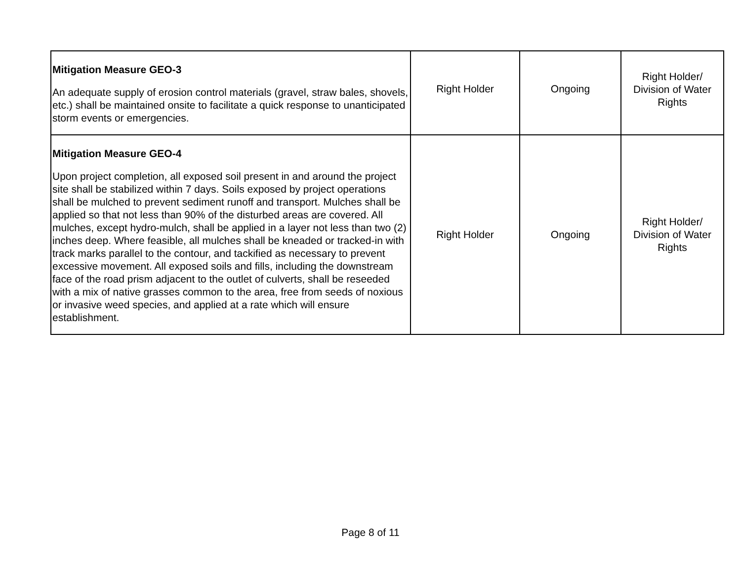| Mitigation Measure GEO-3 An adequate supply of erosion control materials (gravel, straw bales, shovels, etc.) shall be maintained onsite to facilitate a quick response to unanticipated storm events or emergencies. | Right Holder | Ongoing | Right Holder/ Division of Water Rights |
| Mitigation Measure GEO-4 Upon project completion, all exposed soil present in and around the project site shall be stabilized within 7 days. Soils exposed by project operations shall be mulched to prevent sediment runoff and transport. Mulches shall be applied so that not less than 90% of the disturbed areas are covered. All mulches, except hydro-mulch, shall be applied in a layer not less than two (2) inches deep. Where feasible, all mulches shall be kneaded or tracked-in with track marks parallel to the contour, and tackified as necessary to prevent excessive movement. All exposed soils and fills, including the downstream face of the road prism adjacent to the outlet of culverts, shall be reseeded with a mix of native grasses common to the area, free from seeds of noxious or invasive weed species, and applied at a rate which will ensure establishment. | Right Holder | Ongoing | Right Holder/ Division of Water Rights |
Page 8 of 11